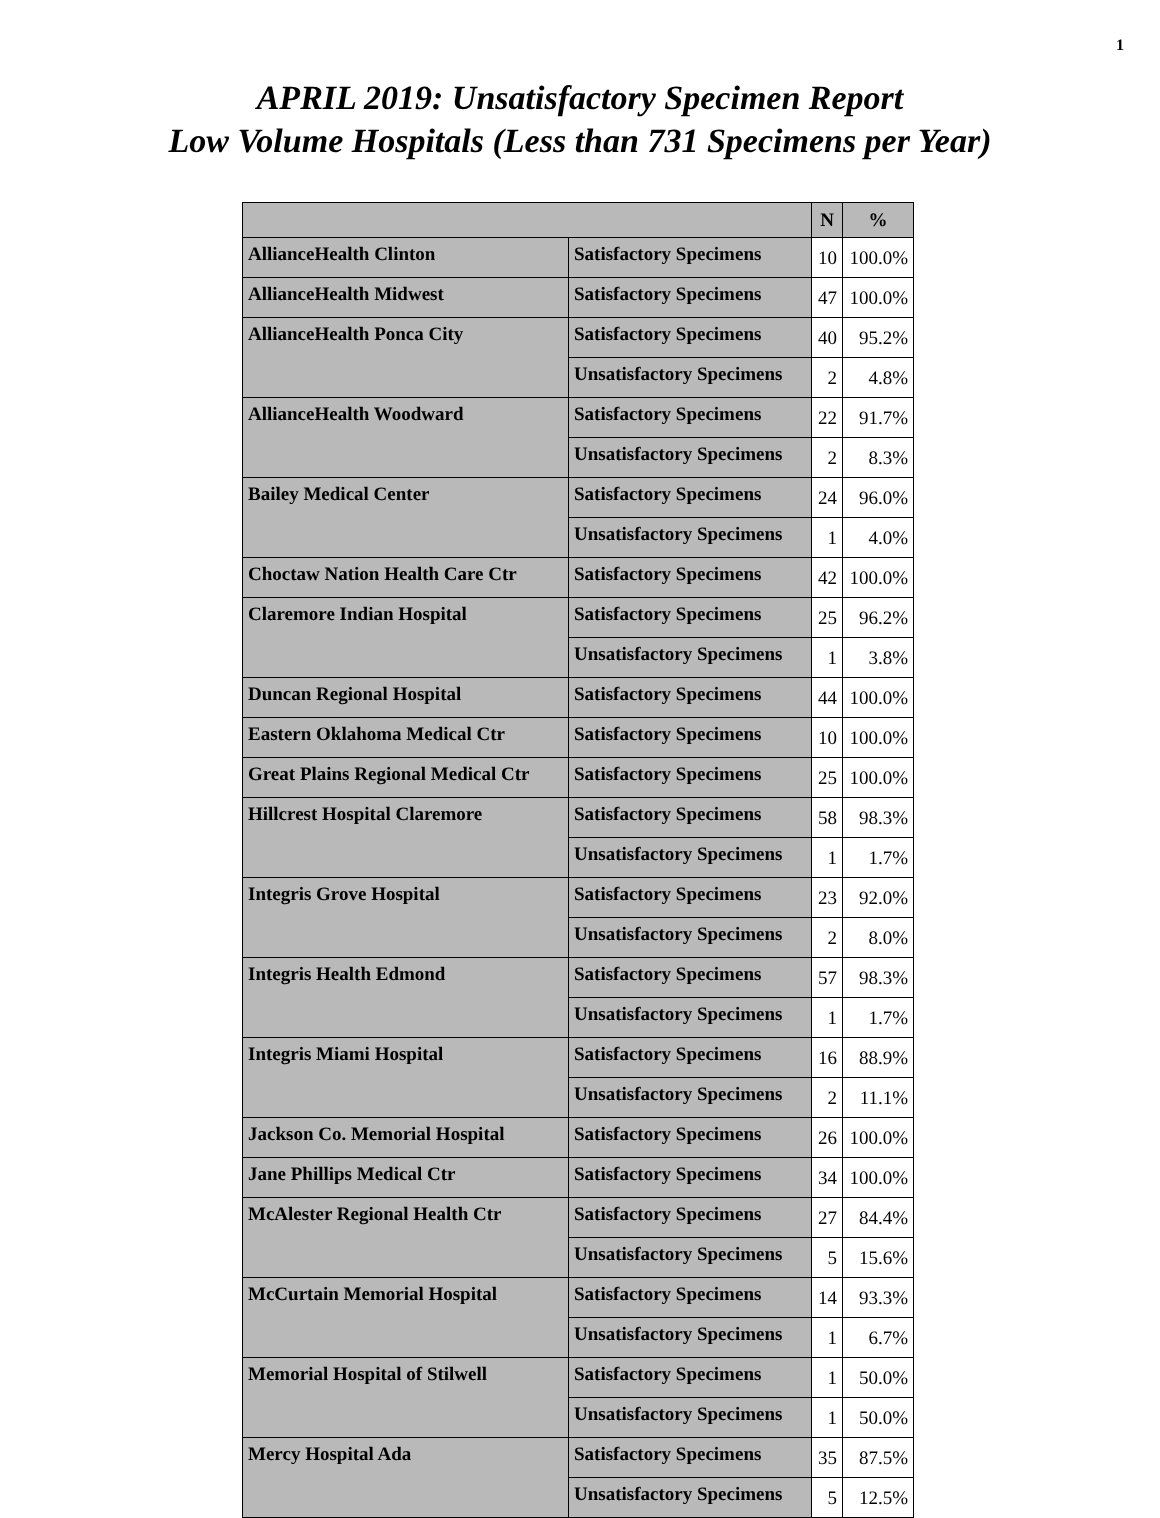1
APRIL 2019: Unsatisfactory Specimen Report
Low Volume Hospitals (Less than 731 Specimens per Year)
| | | N | % |
| --- | --- | --- | --- |
| AllianceHealth Clinton | Satisfactory Specimens | 10 | 100.0% |
| AllianceHealth Midwest | Satisfactory Specimens | 47 | 100.0% |
| AllianceHealth Ponca City | Satisfactory Specimens | 40 | 95.2% |
| | Unsatisfactory Specimens | 2 | 4.8% |
| AllianceHealth Woodward | Satisfactory Specimens | 22 | 91.7% |
| | Unsatisfactory Specimens | 2 | 8.3% |
| Bailey Medical Center | Satisfactory Specimens | 24 | 96.0% |
| | Unsatisfactory Specimens | 1 | 4.0% |
| Choctaw Nation Health Care Ctr | Satisfactory Specimens | 42 | 100.0% |
| Claremore Indian Hospital | Satisfactory Specimens | 25 | 96.2% |
| | Unsatisfactory Specimens | 1 | 3.8% |
| Duncan Regional Hospital | Satisfactory Specimens | 44 | 100.0% |
| Eastern Oklahoma Medical Ctr | Satisfactory Specimens | 10 | 100.0% |
| Great Plains Regional Medical Ctr | Satisfactory Specimens | 25 | 100.0% |
| Hillcrest Hospital Claremore | Satisfactory Specimens | 58 | 98.3% |
| | Unsatisfactory Specimens | 1 | 1.7% |
| Integris Grove Hospital | Satisfactory Specimens | 23 | 92.0% |
| | Unsatisfactory Specimens | 2 | 8.0% |
| Integris Health Edmond | Satisfactory Specimens | 57 | 98.3% |
| | Unsatisfactory Specimens | 1 | 1.7% |
| Integris Miami Hospital | Satisfactory Specimens | 16 | 88.9% |
| | Unsatisfactory Specimens | 2 | 11.1% |
| Jackson Co. Memorial Hospital | Satisfactory Specimens | 26 | 100.0% |
| Jane Phillips Medical Ctr | Satisfactory Specimens | 34 | 100.0% |
| McAlester Regional Health Ctr | Satisfactory Specimens | 27 | 84.4% |
| | Unsatisfactory Specimens | 5 | 15.6% |
| McCurtain Memorial Hospital | Satisfactory Specimens | 14 | 93.3% |
| | Unsatisfactory Specimens | 1 | 6.7% |
| Memorial Hospital of Stilwell | Satisfactory Specimens | 1 | 50.0% |
| | Unsatisfactory Specimens | 1 | 50.0% |
| Mercy Hospital Ada | Satisfactory Specimens | 35 | 87.5% |
| | Unsatisfactory Specimens | 5 | 12.5% |